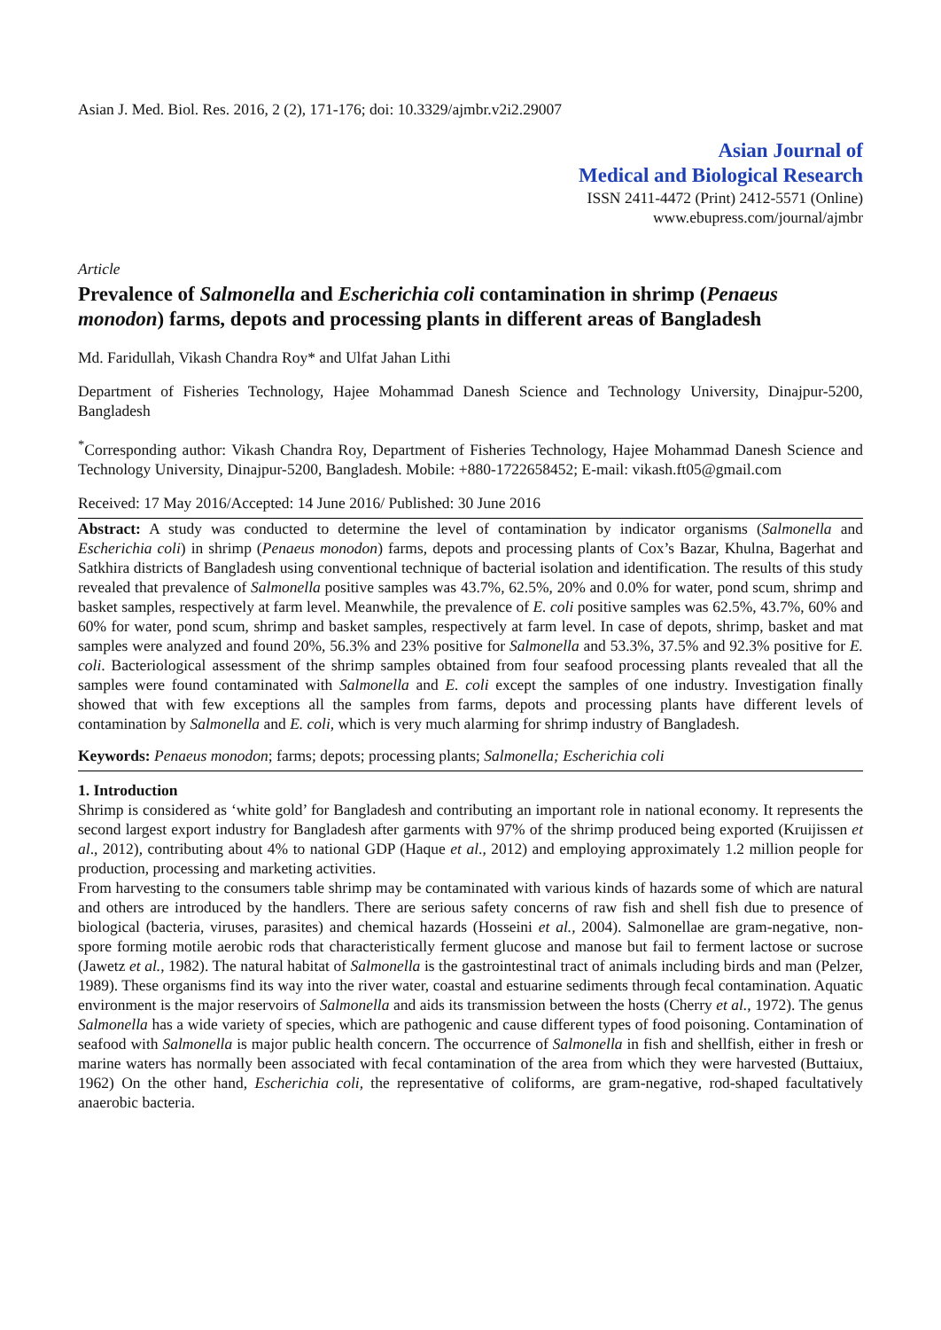Asian J. Med. Biol. Res. 2016, 2 (2), 171-176; doi: 10.3329/ajmbr.v2i2.29007
Asian Journal of
Medical and Biological Research
ISSN 2411-4472 (Print) 2412-5571 (Online)
www.ebupress.com/journal/ajmbr
Article
Prevalence of Salmonella and Escherichia coli contamination in shrimp (Penaeus monodon) farms, depots and processing plants in different areas of Bangladesh
Md. Faridullah, Vikash Chandra Roy* and Ulfat Jahan Lithi
Department of Fisheries Technology, Hajee Mohammad Danesh Science and Technology University, Dinajpur-5200, Bangladesh
<sup>*</sup> Corresponding author: Vikash Chandra Roy, Department of Fisheries Technology, Hajee Mohammad Danesh Science and Technology University, Dinajpur-5200, Bangladesh. Mobile: +880-1722658452; E-mail: vikash.ft05@gmail.com
Received: 17 May 2016/Accepted: 14 June 2016/ Published: 30 June 2016
Abstract: A study was conducted to determine the level of contamination by indicator organisms (Salmonella and Escherichia coli) in shrimp (Penaeus monodon) farms, depots and processing plants of Cox’s Bazar, Khulna, Bagerhat and Satkhira districts of Bangladesh using conventional technique of bacterial isolation and identification. The results of this study revealed that prevalence of Salmonella positive samples was 43.7%, 62.5%, 20% and 0.0% for water, pond scum, shrimp and basket samples, respectively at farm level. Meanwhile, the prevalence of E. coli positive samples was 62.5%, 43.7%, 60% and 60% for water, pond scum, shrimp and basket samples, respectively at farm level. In case of depots, shrimp, basket and mat samples were analyzed and found 20%, 56.3% and 23% positive for Salmonella and 53.3%, 37.5% and 92.3% positive for E. coli. Bacteriological assessment of the shrimp samples obtained from four seafood processing plants revealed that all the samples were found contaminated with Salmonella and E. coli except the samples of one industry. Investigation finally showed that with few exceptions all the samples from farms, depots and processing plants have different levels of contamination by Salmonella and E. coli, which is very much alarming for shrimp industry of Bangladesh.
Keywords: Penaeus monodon; farms; depots; processing plants; Salmonella; Escherichia coli
1. Introduction
Shrimp is considered as ‘white gold’ for Bangladesh and contributing an important role in national economy. It represents the second largest export industry for Bangladesh after garments with 97% of the shrimp produced being exported (Kruijissen et al., 2012), contributing about 4% to national GDP (Haque et al., 2012) and employing approximately 1.2 million people for production, processing and marketing activities.
From harvesting to the consumers table shrimp may be contaminated with various kinds of hazards some of which are natural and others are introduced by the handlers. There are serious safety concerns of raw fish and shell fish due to presence of biological (bacteria, viruses, parasites) and chemical hazards (Hosseini et al., 2004). Salmonellae are gram-negative, non-spore forming motile aerobic rods that characteristically ferment glucose and manose but fail to ferment lactose or sucrose (Jawetz et al., 1982). The natural habitat of Salmonella is the gastrointestinal tract of animals including birds and man (Pelzer, 1989). These organisms find its way into the river water, coastal and estuarine sediments through fecal contamination. Aquatic environment is the major reservoirs of Salmonella and aids its transmission between the hosts (Cherry et al., 1972). The genus Salmonella has a wide variety of species, which are pathogenic and cause different types of food poisoning. Contamination of seafood with Salmonella is major public health concern. The occurrence of Salmonella in fish and shellfish, either in fresh or marine waters has normally been associated with fecal contamination of the area from which they were harvested (Buttaiux, 1962) On the other hand, Escherichia coli, the representative of coliforms, are gram-negative, rod-shaped facultatively anaerobic bacteria.